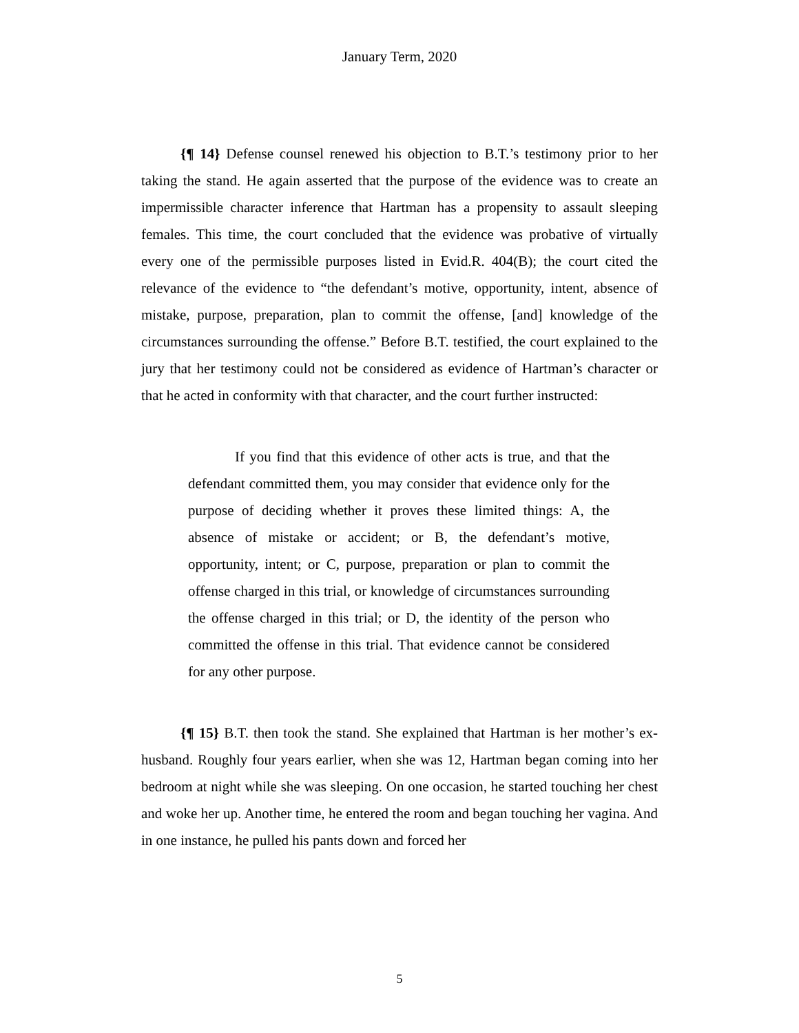January Term, 2020
{¶ 14} Defense counsel renewed his objection to B.T.’s testimony prior to her taking the stand. He again asserted that the purpose of the evidence was to create an impermissible character inference that Hartman has a propensity to assault sleeping females. This time, the court concluded that the evidence was probative of virtually every one of the permissible purposes listed in Evid.R. 404(B); the court cited the relevance of the evidence to “the defendant’s motive, opportunity, intent, absence of mistake, purpose, preparation, plan to commit the offense, [and] knowledge of the circumstances surrounding the offense.” Before B.T. testified, the court explained to the jury that her testimony could not be considered as evidence of Hartman’s character or that he acted in conformity with that character, and the court further instructed:
If you find that this evidence of other acts is true, and that the defendant committed them, you may consider that evidence only for the purpose of deciding whether it proves these limited things: A, the absence of mistake or accident; or B, the defendant’s motive, opportunity, intent; or C, purpose, preparation or plan to commit the offense charged in this trial, or knowledge of circumstances surrounding the offense charged in this trial; or D, the identity of the person who committed the offense in this trial. That evidence cannot be considered for any other purpose.
{¶ 15} B.T. then took the stand. She explained that Hartman is her mother’s ex-husband. Roughly four years earlier, when she was 12, Hartman began coming into her bedroom at night while she was sleeping. On one occasion, he started touching her chest and woke her up. Another time, he entered the room and began touching her vagina. And in one instance, he pulled his pants down and forced her
5